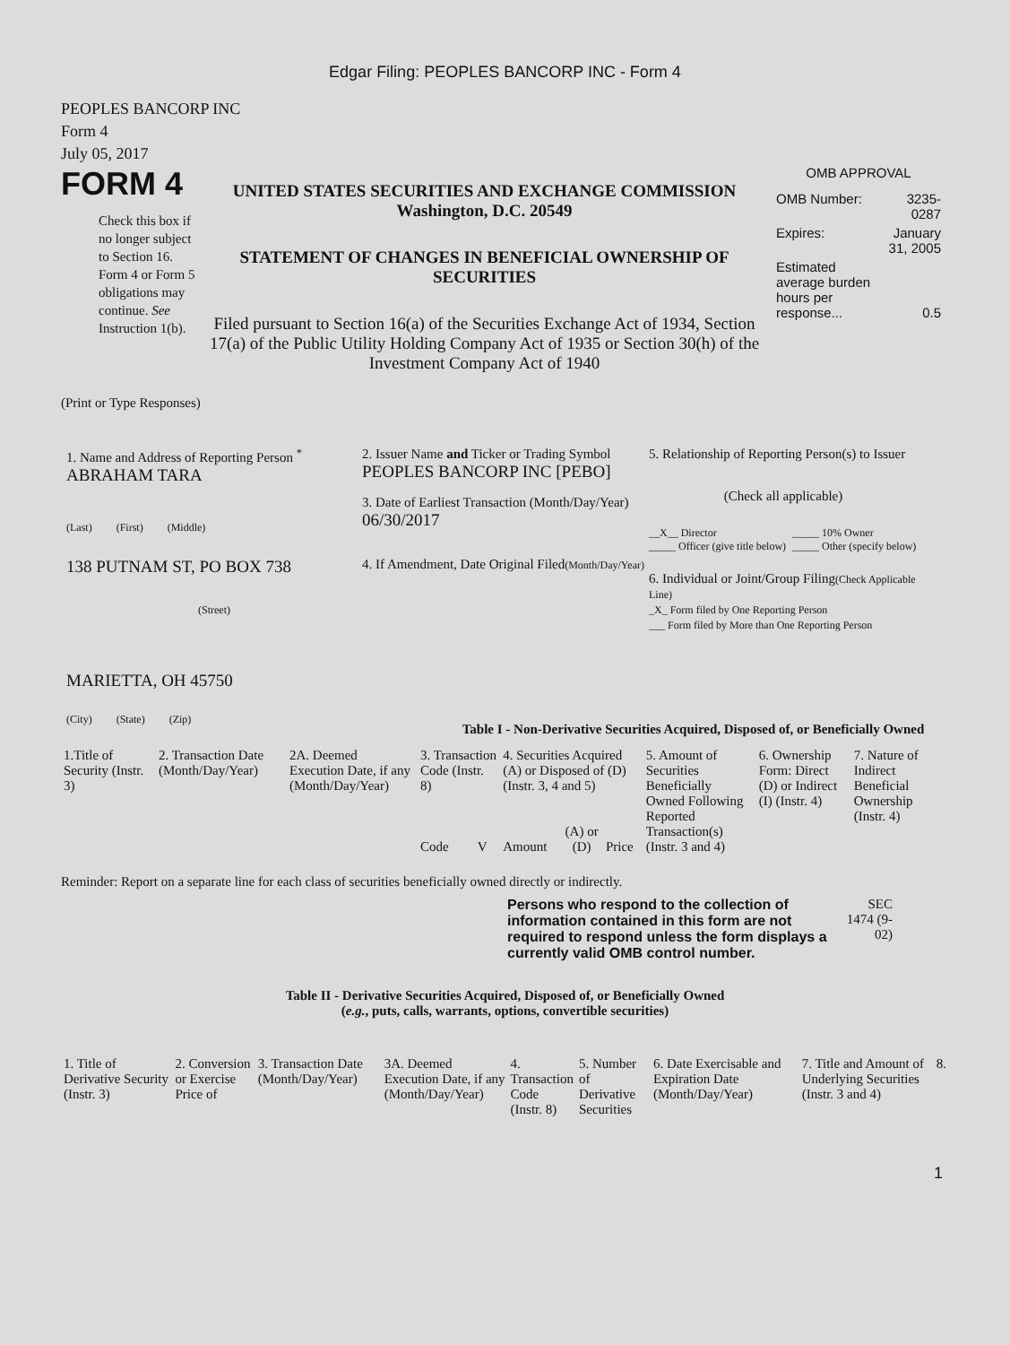Edgar Filing: PEOPLES BANCORP INC - Form 4
PEOPLES BANCORP INC
Form 4
July 05, 2017
FORM 4
Check this box if no longer subject to Section 16. Form 4 or Form 5 obligations may continue. See Instruction 1(b).
UNITED STATES SECURITIES AND EXCHANGE COMMISSION
Washington, D.C. 20549
STATEMENT OF CHANGES IN BENEFICIAL OWNERSHIP OF SECURITIES
Filed pursuant to Section 16(a) of the Securities Exchange Act of 1934, Section 17(a) of the Public Utility Holding Company Act of 1935 or Section 30(h) of the Investment Company Act of 1940
OMB APPROVAL
| OMB Number: | 3235-0287 |
| Expires: | January 31, 2005 |
| Estimated average burden hours per response... | 0.5 |
(Print or Type Responses)
1. Name and Address of Reporting Person <sup>*</sup>
ABRAHAM TARA
(Last) (First) (Middle)
138 PUTNAM ST, PO BOX 738
(Street)
MARIETTA, OH 45750
(City) (State) (Zip)
2. Issuer Name and Ticker or Trading Symbol
PEOPLES BANCORP INC [PEBO]
3. Date of Earliest Transaction (Month/Day/Year)
06/30/2017
4. If Amendment, Date Original Filed(Month/Day/Year)
5. Relationship of Reporting Person(s) to Issuer
(Check all applicable)
__X__ Director
_____ Officer (give title below)
_____ 10% Owner
_____ Other (specify below)
6. Individual or Joint/Group Filing(Check Applicable Line)
_X_ Form filed by One Reporting Person
___ Form filed by More than One Reporting Person
Table I - Non-Derivative Securities Acquired, Disposed of, or Beneficially Owned
| 1.Title of Security (Instr. 3) | 2. Transaction Date (Month/Day/Year) | 2A. Deemed Execution Date, if any (Month/Day/Year) | 3. Transaction Code (Instr. 8) | | 4. Securities Acquired (A) or Disposed of (D) (Instr. 3, 4 and 5) | | | 5. Amount of Securities Beneficially Owned Following Reported Transaction(s) (Instr. 3 and 4) | 6. Ownership Form: Direct (D) or Indirect (I) (Instr. 4) | 7. Nature of Indirect Beneficial Ownership (Instr. 4) |
| --- | --- | --- | --- | --- | --- | --- | --- | --- | --- | --- |
| | | | Code | V | Amount | (A) or (D) | Price | | | |
Reminder: Report on a separate line for each class of securities beneficially owned directly or indirectly.
Persons who respond to the collection of information contained in this form are not required to respond unless the form displays a currently valid OMB control number.
SEC 1474 (9-02)
Table II - Derivative Securities Acquired, Disposed of, or Beneficially Owned
(e.g., puts, calls, warrants, options, convertible securities)
| 1. Title of Derivative Security (Instr. 3) | 2. Conversion or Exercise Price of | 3. Transaction Date (Month/Day/Year) | 3A. Deemed Execution Date, if any (Month/Day/Year) | 4. Transaction Code (Instr. 8) | 5. Number of Derivative Securities | 6. Date Exercisable and Expiration Date (Month/Day/Year) | 7. Title and Amount of Underlying Securities (Instr. 3 and 4) | 8. |
| --- | --- | --- | --- | --- | --- | --- | --- | --- |
1